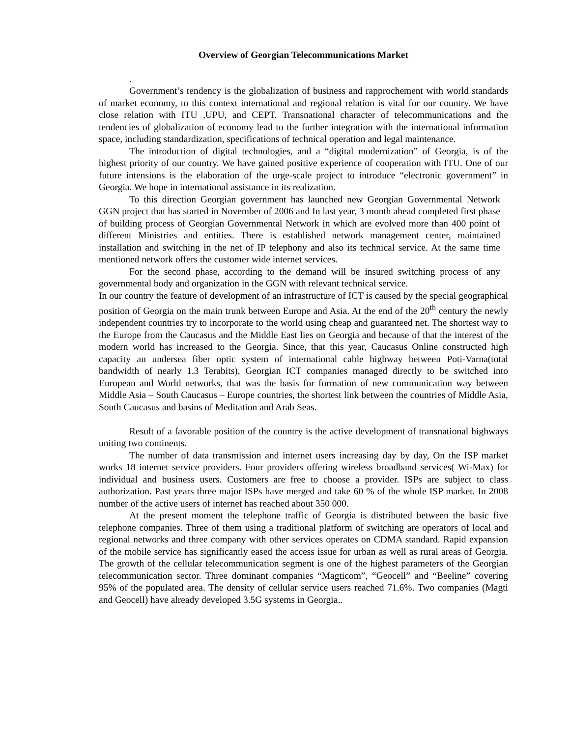Overview of Georgian Telecommunications Market
.
Government’s tendency is the globalization of business and rapprochement with world standards of market economy, to this context international and regional relation is vital for our country. We have close relation with ITU ,UPU, and CEPT. Transnational character of telecommunications and the tendencies of globalization of economy lead to the further integration with the international information space, including standardization, specifications of technical operation and legal maintenance.
The introduction of digital technologies, and a “digital modernization” of Georgia, is of the highest priority of our country. We have gained positive experience of cooperation with ITU. One of our future intensions is the elaboration of the urge-scale project to introduce “electronic government” in Georgia. We hope in international assistance in its realization.
To this direction Georgian government has launched new Georgian Governmental Network GGN project that has started in November of 2006 and In last year, 3 month ahead completed first phase of building process of Georgian Governmental Network in which are evolved more than 400 point of different Ministries and entities. There is established network management center, maintained installation and switching in the net of IP telephony and also its technical service. At the same time mentioned network offers the customer wide internet services.
For the second phase, according to the demand will be insured switching process of any governmental body and organization in the GGN with relevant technical service.
In our country the feature of development of an infrastructure of ICT is caused by the special geographical position of Georgia on the main trunk between Europe and Asia. At the end of the 20<sup>th</sup> century the newly independent countries try to incorporate to the world using cheap and guaranteed net. The shortest way to the Europe from the Caucasus and the Middle East lies on Georgia and because of that the interest of the modern world has increased to the Georgia. Since, that this year, Caucasus Online constructed high capacity an undersea fiber optic system of international cable highway between Poti-Varna(total bandwidth of nearly 1.3 Terabits), Georgian ICT companies managed directly to be switched into European and World networks, that was the basis for formation of new communication way between Middle Asia – South Caucasus – Europe countries, the shortest link between the countries of Middle Asia, South Caucasus and basins of Meditation and Arab Seas.
Result of a favorable position of the country is the active development of transnational highways uniting two continents.
The number of data transmission and internet users increasing day by day, On the ISP market works 18 internet service providers. Four providers offering wireless broadband services( Wi-Max) for individual and business users. Customers are free to choose a provider. ISPs are subject to class authorization. Past years three major ISPs have merged and take 60 % of the whole ISP market. In 2008 number of the active users of internet has reached about 350 000.
At the present moment the telephone traffic of Georgia is distributed between the basic five telephone companies. Three of them using a traditional platform of switching are operators of local and regional networks and three company with other services operates on CDMA standard. Rapid expansion of the mobile service has significantly eased the access issue for urban as well as rural areas of Georgia. The growth of the cellular telecommunication segment is one of the highest parameters of the Georgian telecommunication sector. Three dominant companies “Magticom”, “Geocell” and “Beeline” covering 95% of the populated area. The density of cellular service users reached 71.6%. Two companies (Magti and Geocell) have already developed 3.5G systems in Georgia..